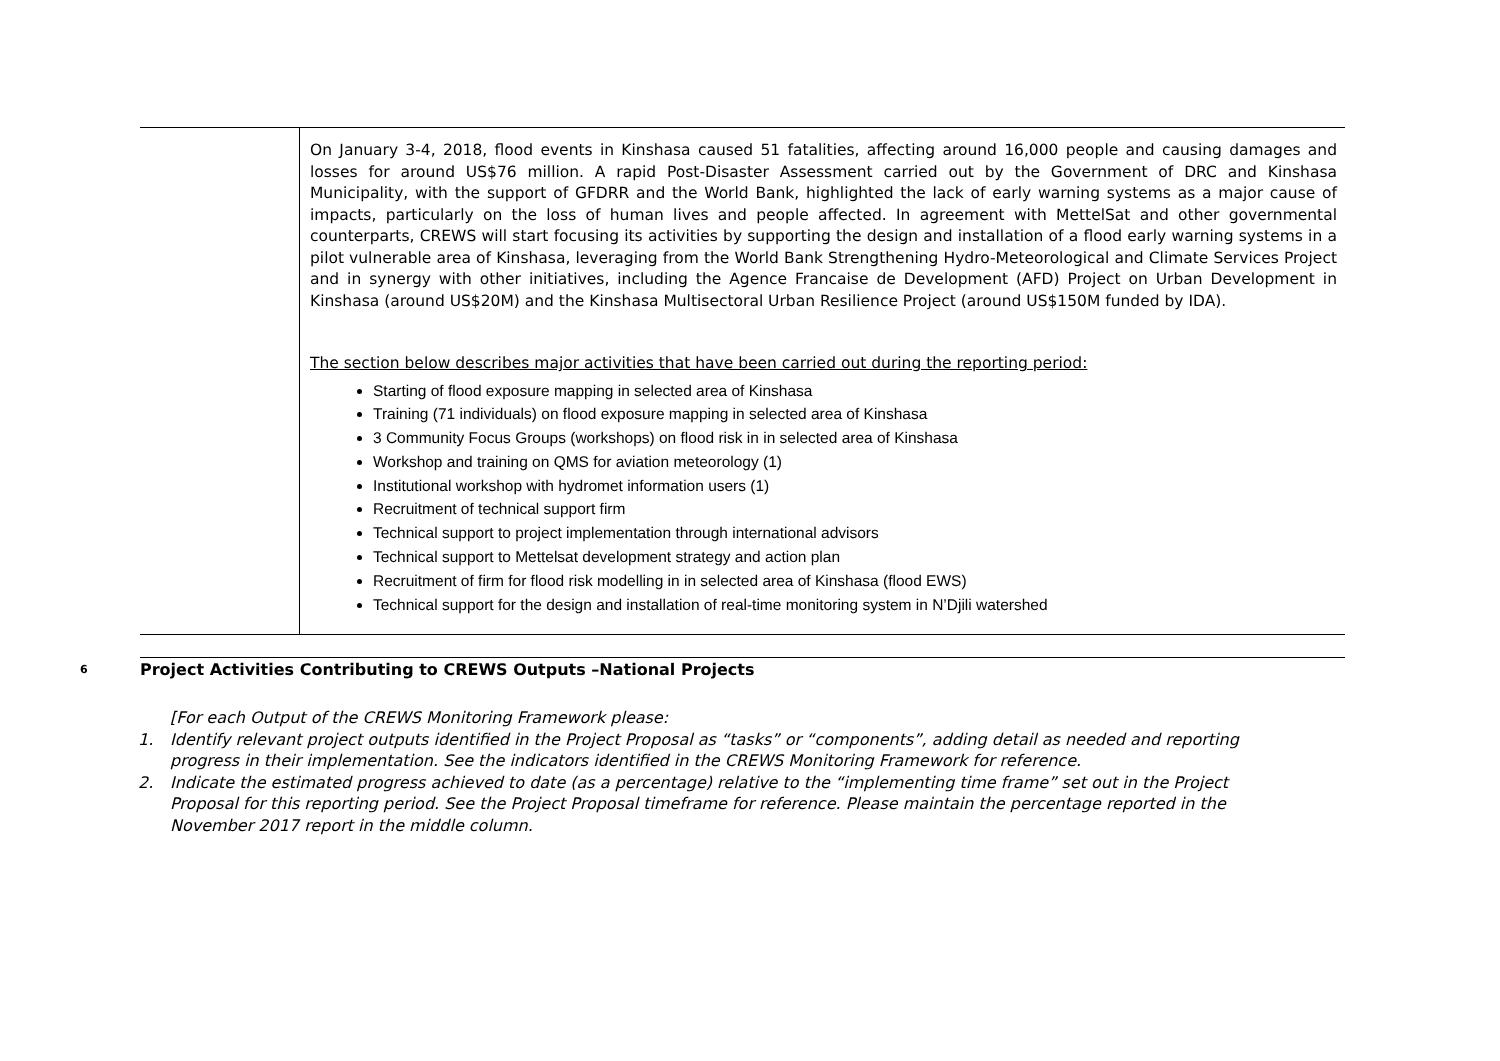| | On January 3-4, 2018, flood events in Kinshasa caused 51 fatalities, affecting around 16,000 people and causing damages and losses for around US$76 million. A rapid Post-Disaster Assessment carried out by the Government of DRC and Kinshasa Municipality, with the support of GFDRR and the World Bank, highlighted the lack of early warning systems as a major cause of impacts, particularly on the loss of human lives and people affected. In agreement with MettelSat and other governmental counterparts, CREWS will start focusing its activities by supporting the design and installation of a flood early warning systems in a pilot vulnerable area of Kinshasa, leveraging from the World Bank Strengthening Hydro-Meteorological and Climate Services Project and in synergy with other initiatives, including the Agence Francaise de Development (AFD) Project on Urban Development in Kinshasa (around US$20M) and the Kinshasa Multisectoral Urban Resilience Project (around US$150M funded by IDA). The section below describes major activities that have been carried out during the reporting period: Starting of flood exposure mapping in selected area of Kinshasa Training (71 individuals) on flood exposure mapping in selected area of Kinshasa 3 Community Focus Groups (workshops) on flood risk in in selected area of Kinshasa Workshop and training on QMS for aviation meteorology (1) Institutional workshop with hydromet information users (1) Recruitment of technical support firm Technical support to project implementation through international advisors Technical support to Mettelsat development strategy and action plan Recruitment of firm for flood risk modelling in in selected area of Kinshasa (flood EWS) Technical support for the design and installation of real-time monitoring system in N’Djili watershed |
6 Project Activities Contributing to CREWS Outputs –National Projects
[For each Output of the CREWS Monitoring Framework please:
1. Identify relevant project outputs identified in the Project Proposal as “tasks” or “components”, adding detail as needed and reporting progress in their implementation. See the indicators identified in the CREWS Monitoring Framework for reference.
2. Indicate the estimated progress achieved to date (as a percentage) relative to the “implementing time frame” set out in the Project Proposal for this reporting period. See the Project Proposal timeframe for reference. Please maintain the percentage reported in the November 2017 report in the middle column.